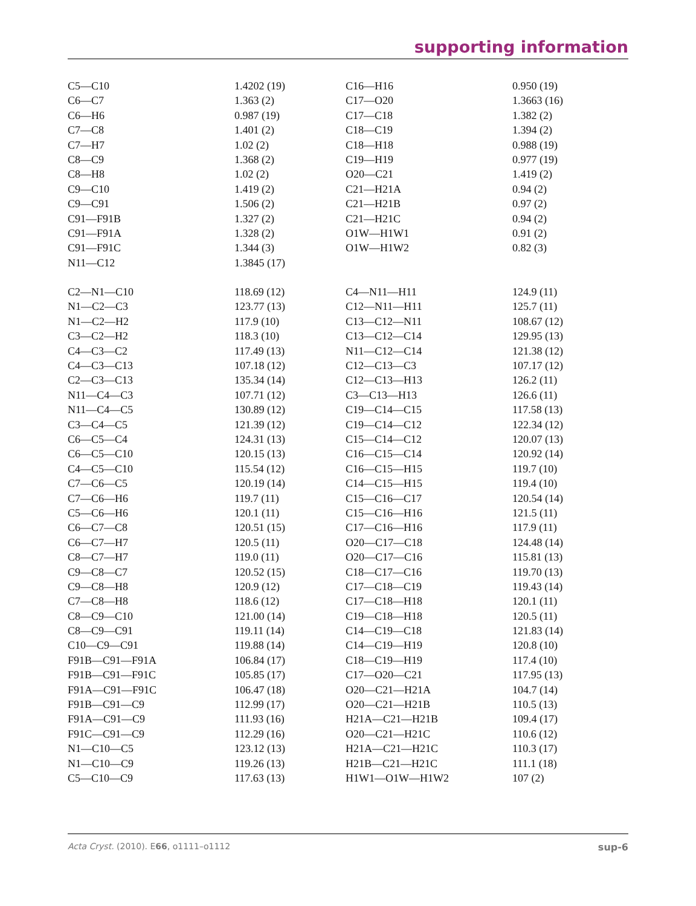supporting information
| C5—C10 | 1.4202 (19) | C16—H16 | 0.950 (19) |
| C6—C7 | 1.363 (2) | C17—O20 | 1.3663 (16) |
| C6—H6 | 0.987 (19) | C17—C18 | 1.382 (2) |
| C7—C8 | 1.401 (2) | C18—C19 | 1.394 (2) |
| C7—H7 | 1.02 (2) | C18—H18 | 0.988 (19) |
| C8—C9 | 1.368 (2) | C19—H19 | 0.977 (19) |
| C8—H8 | 1.02 (2) | O20—C21 | 1.419 (2) |
| C9—C10 | 1.419 (2) | C21—H21A | 0.94 (2) |
| C9—C91 | 1.506 (2) | C21—H21B | 0.97 (2) |
| C91—F91B | 1.327 (2) | C21—H21C | 0.94 (2) |
| C91—F91A | 1.328 (2) | O1W—H1W1 | 0.91 (2) |
| C91—F91C | 1.344 (3) | O1W—H1W2 | 0.82 (3) |
| N11—C12 | 1.3845 (17) | | |
| C2—N1—C10 | 118.69 (12) | C4—N11—H11 | 124.9 (11) |
| N1—C2—C3 | 123.77 (13) | C12—N11—H11 | 125.7 (11) |
| N1—C2—H2 | 117.9 (10) | C13—C12—N11 | 108.67 (12) |
| C3—C2—H2 | 118.3 (10) | C13—C12—C14 | 129.95 (13) |
| C4—C3—C2 | 117.49 (13) | N11—C12—C14 | 121.38 (12) |
| C4—C3—C13 | 107.18 (12) | C12—C13—C3 | 107.17 (12) |
| C2—C3—C13 | 135.34 (14) | C12—C13—H13 | 126.2 (11) |
| N11—C4—C3 | 107.71 (12) | C3—C13—H13 | 126.6 (11) |
| N11—C4—C5 | 130.89 (12) | C19—C14—C15 | 117.58 (13) |
| C3—C4—C5 | 121.39 (12) | C19—C14—C12 | 122.34 (12) |
| C6—C5—C4 | 124.31 (13) | C15—C14—C12 | 120.07 (13) |
| C6—C5—C10 | 120.15 (13) | C16—C15—C14 | 120.92 (14) |
| C4—C5—C10 | 115.54 (12) | C16—C15—H15 | 119.7 (10) |
| C7—C6—C5 | 120.19 (14) | C14—C15—H15 | 119.4 (10) |
| C7—C6—H6 | 119.7 (11) | C15—C16—C17 | 120.54 (14) |
| C5—C6—H6 | 120.1 (11) | C15—C16—H16 | 121.5 (11) |
| C6—C7—C8 | 120.51 (15) | C17—C16—H16 | 117.9 (11) |
| C6—C7—H7 | 120.5 (11) | O20—C17—C18 | 124.48 (14) |
| C8—C7—H7 | 119.0 (11) | O20—C17—C16 | 115.81 (13) |
| C9—C8—C7 | 120.52 (15) | C18—C17—C16 | 119.70 (13) |
| C9—C8—H8 | 120.9 (12) | C17—C18—C19 | 119.43 (14) |
| C7—C8—H8 | 118.6 (12) | C17—C18—H18 | 120.1 (11) |
| C8—C9—C10 | 121.00 (14) | C19—C18—H18 | 120.5 (11) |
| C8—C9—C91 | 119.11 (14) | C14—C19—C18 | 121.83 (14) |
| C10—C9—C91 | 119.88 (14) | C14—C19—H19 | 120.8 (10) |
| F91B—C91—F91A | 106.84 (17) | C18—C19—H19 | 117.4 (10) |
| F91B—C91—F91C | 105.85 (17) | C17—O20—C21 | 117.95 (13) |
| F91A—C91—F91C | 106.47 (18) | O20—C21—H21A | 104.7 (14) |
| F91B—C91—C9 | 112.99 (17) | O20—C21—H21B | 110.5 (13) |
| F91A—C91—C9 | 111.93 (16) | H21A—C21—H21B | 109.4 (17) |
| F91C—C91—C9 | 112.29 (16) | O20—C21—H21C | 110.6 (12) |
| N1—C10—C5 | 123.12 (13) | H21A—C21—H21C | 110.3 (17) |
| N1—C10—C9 | 119.26 (13) | H21B—C21—H21C | 111.1 (18) |
| C5—C10—C9 | 117.63 (13) | H1W1—O1W—H1W2 | 107 (2) |
Acta Cryst. (2010). E66, o1111–o1112 sup-6